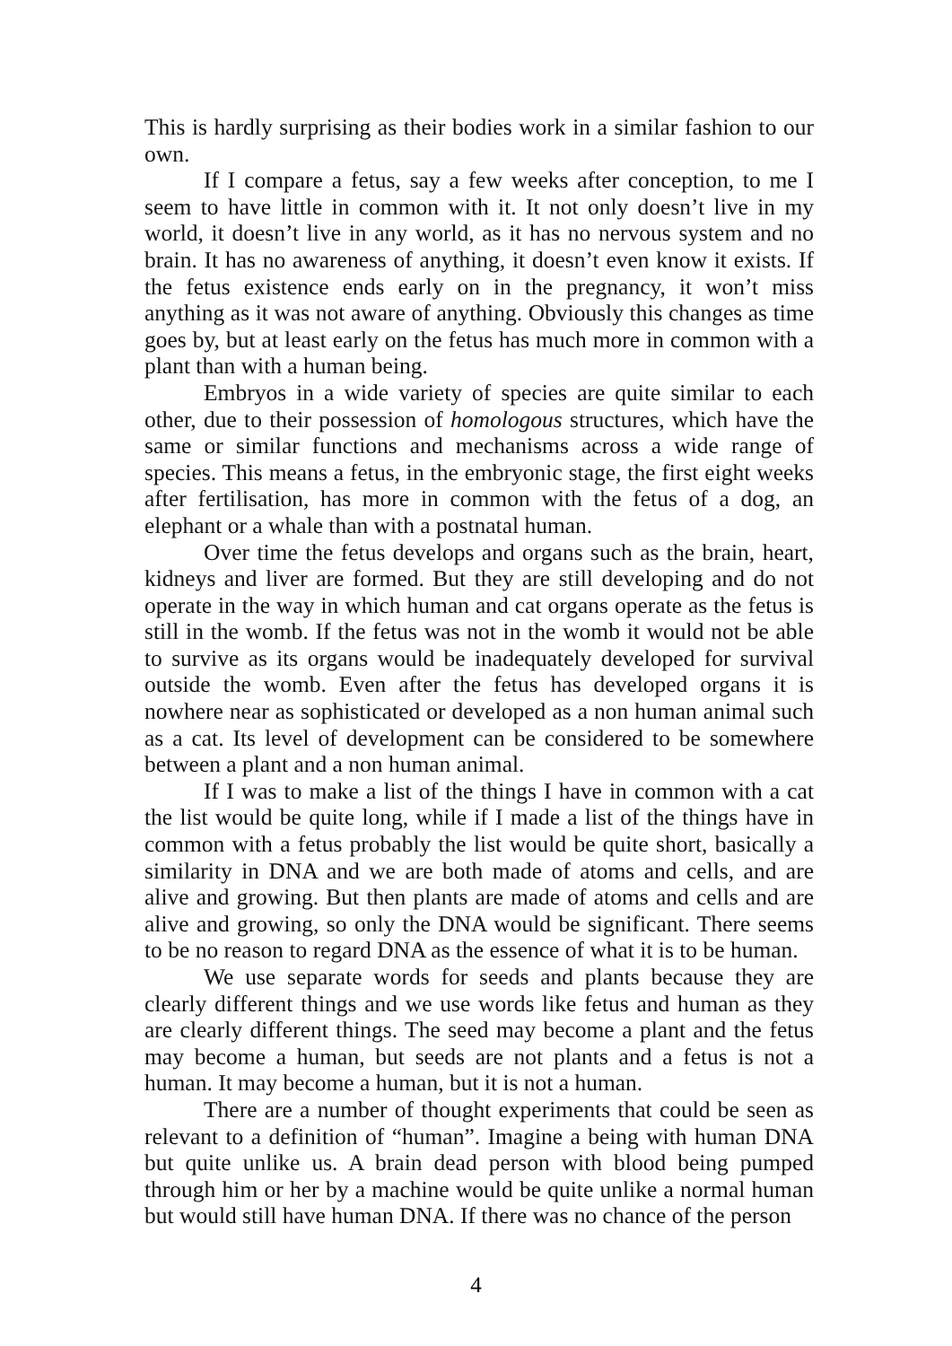This is hardly surprising as their bodies work in a similar fashion to our own.
If I compare a fetus, say a few weeks after conception, to me I seem to have little in common with it. It not only doesn’t live in my world, it doesn’t live in any world, as it has no nervous system and no brain. It has no awareness of anything, it doesn’t even know it exists. If the fetus existence ends early on in the pregnancy, it won’t miss anything as it was not aware of anything. Obviously this changes as time goes by, but at least early on the fetus has much more in common with a plant than with a human being.
Embryos in a wide variety of species are quite similar to each other, due to their possession of homologous structures, which have the same or similar functions and mechanisms across a wide range of species. This means a fetus, in the embryonic stage, the first eight weeks after fertilisation, has more in common with the fetus of a dog, an elephant or a whale than with a postnatal human.
Over time the fetus develops and organs such as the brain, heart, kidneys and liver are formed. But they are still developing and do not operate in the way in which human and cat organs operate as the fetus is still in the womb. If the fetus was not in the womb it would not be able to survive as its organs would be inadequately developed for survival outside the womb. Even after the fetus has developed organs it is nowhere near as sophisticated or developed as a non human animal such as a cat. Its level of development can be considered to be somewhere between a plant and a non human animal.
If I was to make a list of the things I have in common with a cat the list would be quite long, while if I made a list of the things have in common with a fetus probably the list would be quite short, basically a similarity in DNA and we are both made of atoms and cells, and are alive and growing. But then plants are made of atoms and cells and are alive and growing, so only the DNA would be significant. There seems to be no reason to regard DNA as the essence of what it is to be human.
We use separate words for seeds and plants because they are clearly different things and we use words like fetus and human as they are clearly different things. The seed may become a plant and the fetus may become a human, but seeds are not plants and a fetus is not a human. It may become a human, but it is not a human.
There are a number of thought experiments that could be seen as relevant to a definition of “human”. Imagine a being with human DNA but quite unlike us. A brain dead person with blood being pumped through him or her by a machine would be quite unlike a normal human but would still have human DNA. If there was no chance of the person
4